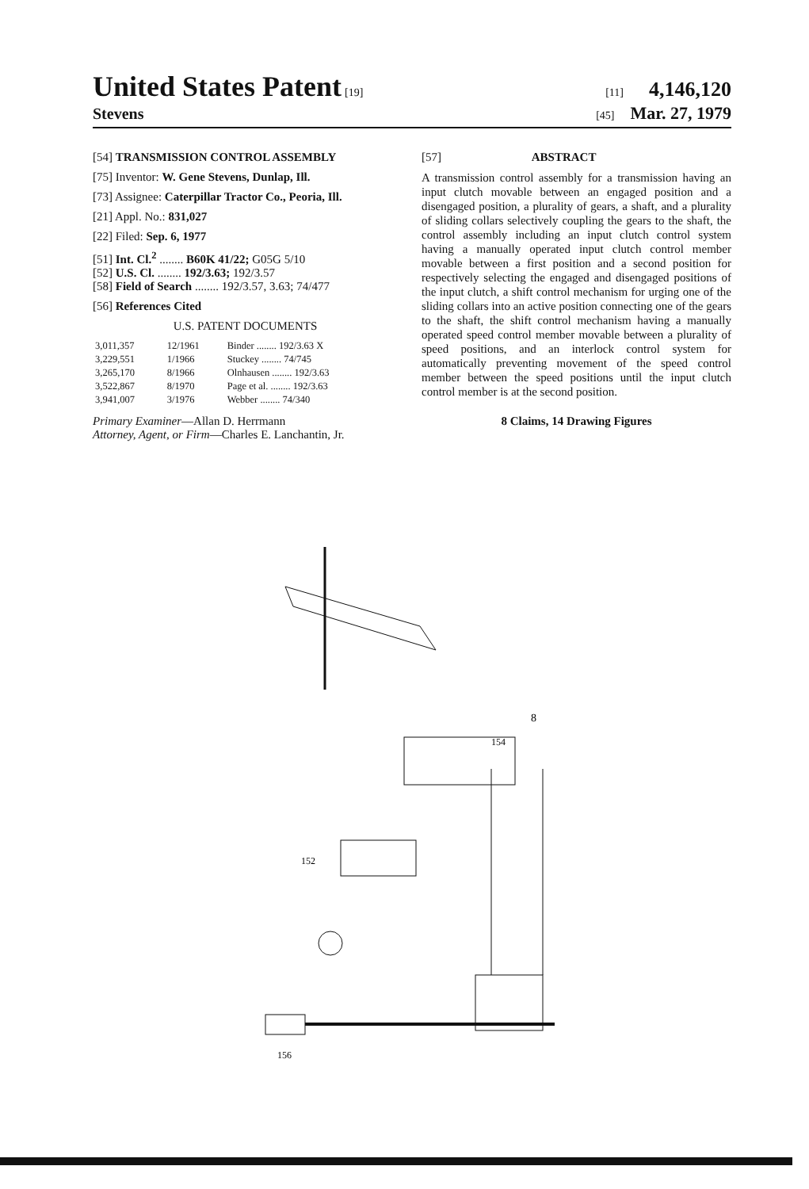United States Patent [19] [11] 4,146,120
Stevens [45] Mar. 27, 1979
[54] TRANSMISSION CONTROL ASSEMBLY
[75] Inventor: W. Gene Stevens, Dunlap, Ill.
[73] Assignee: Caterpillar Tractor Co., Peoria, Ill.
[21] Appl. No.: 831,027
[22] Filed: Sep. 6, 1977
[51] Int. Cl.<sup>2</sup> ........ B60K 41/22; G05G 5/10
[52] U.S. Cl. ........ 192/3.63; 192/3.57
[58] Field of Search ........ 192/3.57, 3.63; 74/477
[56] References Cited
U.S. PATENT DOCUMENTS
| 3,011,357 | 12/1961 | Binder ........ 192/3.63 X |
| 3,229,551 | 1/1966 | Stuckey ........ 74/745 |
| 3,265,170 | 8/1966 | Olnhausen ........ 192/3.63 |
| 3,522,867 | 8/1970 | Page et al. ........ 192/3.63 |
| 3,941,007 | 3/1976 | Webber ........ 74/340 |
Primary Examiner—Allan D. Herrmann
Attorney, Agent, or Firm—Charles E. Lanchantin, Jr.
[57] ABSTRACT
A transmission control assembly for a transmission having an input clutch movable between an engaged position and a disengaged position, a plurality of gears, a shaft, and a plurality of sliding collars selectively coupling the gears to the shaft, the control assembly including an input clutch control system having a manually operated input clutch control member movable between a first position and a second position for respectively selecting the engaged and disengaged positions of the input clutch, a shift control mechanism for urging one of the sliding collars into an active position connecting one of the gears to the shaft, the shift control mechanism having a manually operated speed control member movable between a plurality of speed positions, and an interlock control system for automatically preventing movement of the speed control member between the speed positions until the input clutch control member is at the second position.
8 Claims, 14 Drawing Figures
8
154
152
156